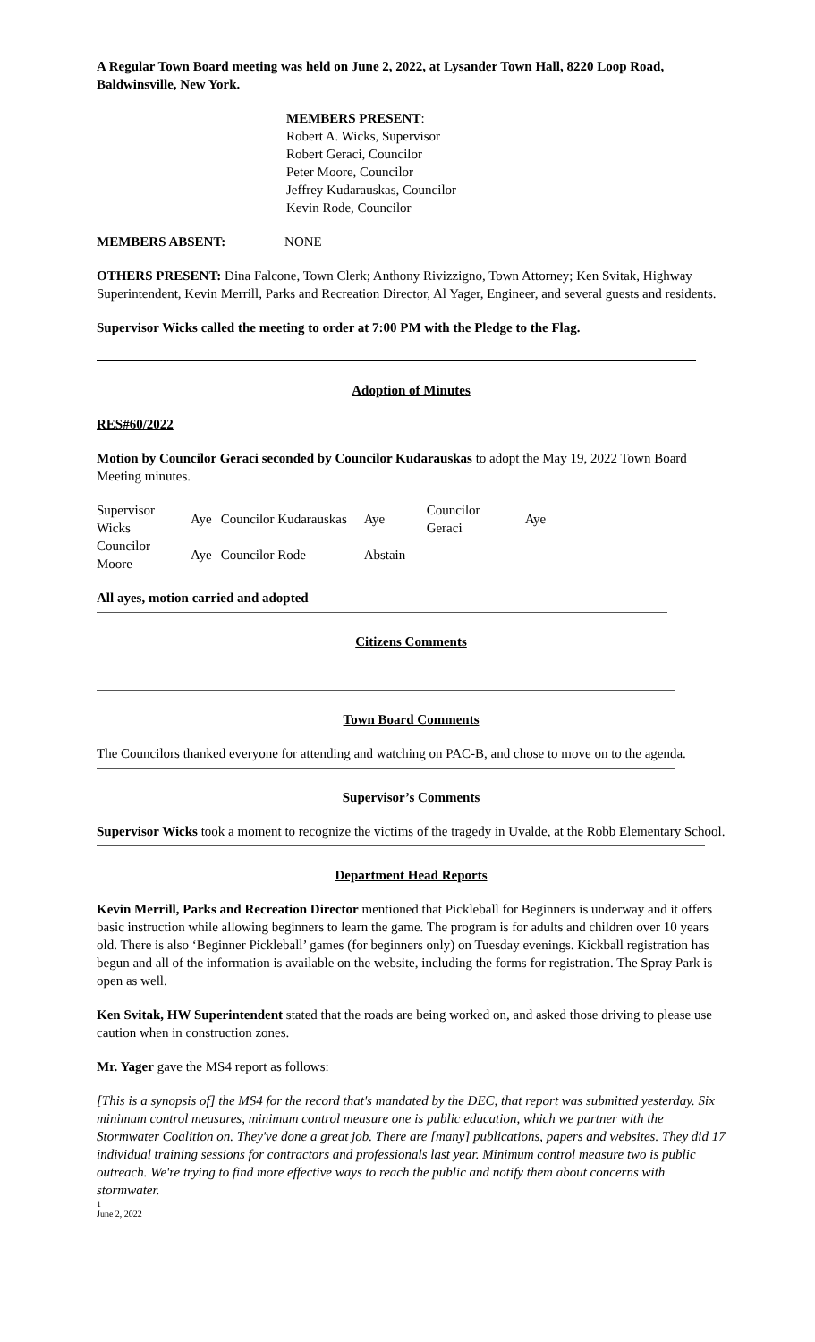A Regular Town Board meeting was held on June 2, 2022, at Lysander Town Hall, 8220 Loop Road, Baldwinsville, New York.
MEMBERS PRESENT:
Robert A. Wicks, Supervisor
Robert Geraci, Councilor
Peter Moore, Councilor
Jeffrey Kudarauskas, Councilor
Kevin Rode, Councilor
MEMBERS ABSENT: NONE
OTHERS PRESENT: Dina Falcone, Town Clerk; Anthony Rivizzigno, Town Attorney; Ken Svitak, Highway Superintendent, Kevin Merrill, Parks and Recreation Director, Al Yager, Engineer, and several guests and residents.
Supervisor Wicks called the meeting to order at 7:00 PM with the Pledge to the Flag.
Adoption of Minutes
RES#60/2022
Motion by Councilor Geraci seconded by Councilor Kudarauskas to adopt the May 19, 2022 Town Board Meeting minutes.
| Supervisor Wicks | Aye | Councilor Kudarauskas | Aye | Councilor Geraci | Aye |
| Councilor Moore | Aye | Councilor Rode | Abstain | | |
All ayes, motion carried and adopted
Citizens Comments
Town Board Comments
The Councilors thanked everyone for attending and watching on PAC-B, and chose to move on to the agenda.
Supervisor’s Comments
Supervisor Wicks took a moment to recognize the victims of the tragedy in Uvalde, at the Robb Elementary School.
Department Head Reports
Kevin Merrill, Parks and Recreation Director mentioned that Pickleball for Beginners is underway and it offers basic instruction while allowing beginners to learn the game. The program is for adults and children over 10 years old. There is also ‘Beginner Pickleball’ games (for beginners only) on Tuesday evenings. Kickball registration has begun and all of the information is available on the website, including the forms for registration. The Spray Park is open as well.
Ken Svitak, HW Superintendent stated that the roads are being worked on, and asked those driving to please use caution when in construction zones.
Mr. Yager gave the MS4 report as follows:
[This is a synopsis of] the MS4 for the record that's mandated by the DEC, that report was submitted yesterday. Six minimum control measures, minimum control measure one is public education, which we partner with the Stormwater Coalition on. They've done a great job. There are [many] publications, papers and websites. They did 17 individual training sessions for contractors and professionals last year. Minimum control measure two is public outreach. We're trying to find more effective ways to reach the public and notify them about concerns with stormwater.
1
June 2, 2022